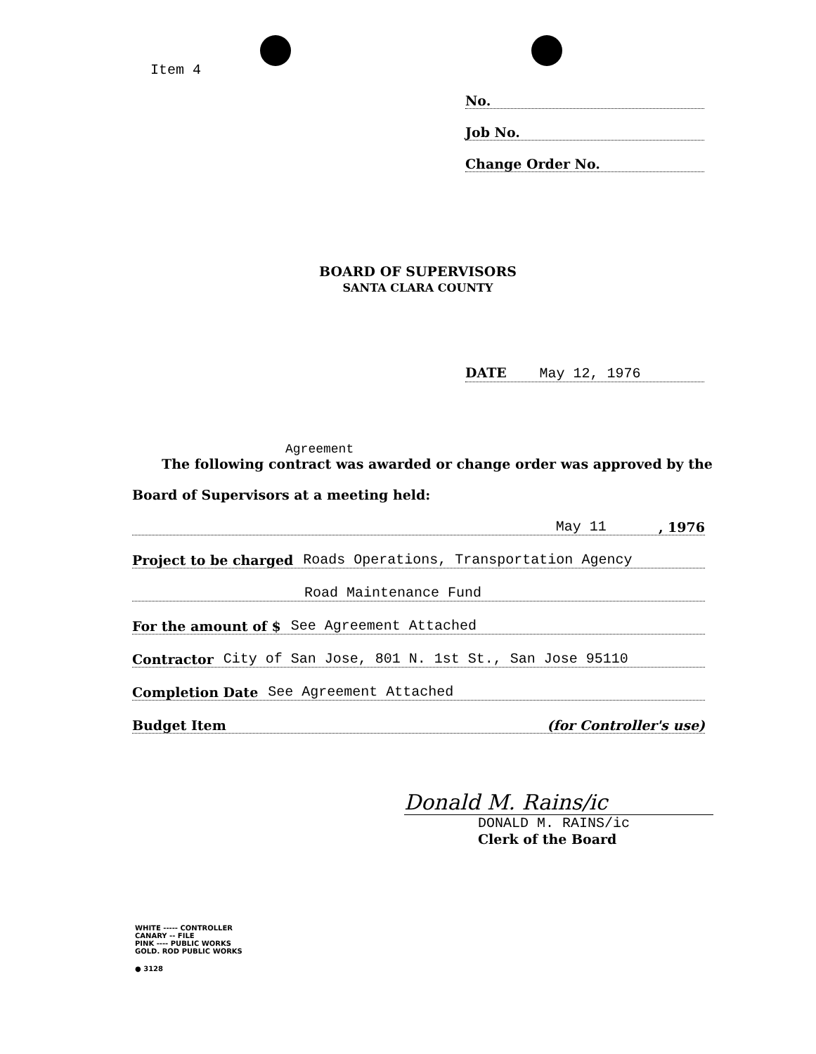Item 4
No.
Job No.
Change Order No.
BOARD OF SUPERVISORS
SANTA CLARA COUNTY
DATE May 12, 1976
Agreement
The following contract was awarded or change order was approved by the
Board of Supervisors at a meeting held:
May 11, 1976
Project to be charged Roads Operations, Transportation Agency
Road Maintenance Fund
For the amount of $ See Agreement Attached
Contractor City of San Jose, 801 N. 1st St., San Jose 95110
Completion Date See Agreement Attached
Budget Item (for Controller's use)
Donald M. Rains/ic
DONALD M. RAINS/ic
Clerk of the Board
WHITE ----- CONTROLLER
CANARY -- FILE
PINK ---- PUBLIC WORKS
GOLD. ROD PUBLIC WORKS
● 3128